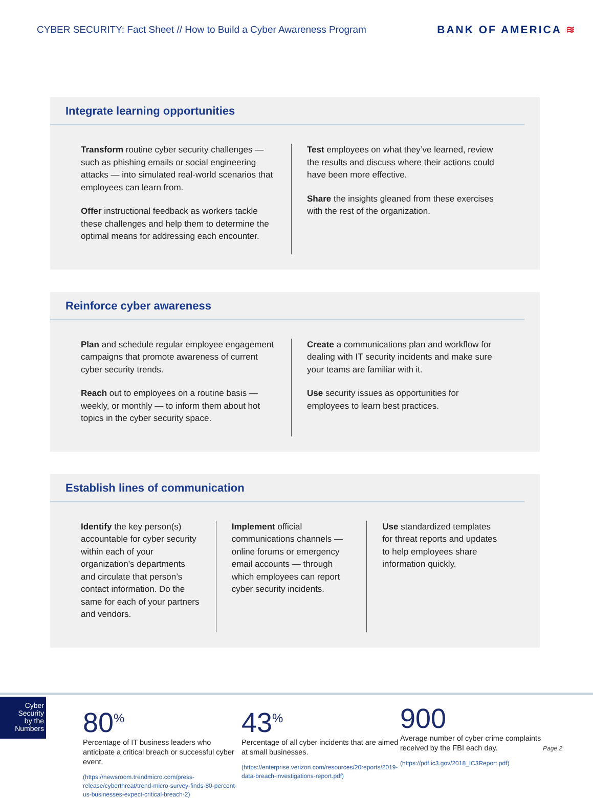CYBER SECURITY: Fact Sheet // How to Build a Cyber Awareness Program
BANK OF AMERICA ≋
Integrate learning opportunities
Transform routine cyber security challenges — such as phishing emails or social engineering attacks — into simulated real-world scenarios that employees can learn from.
Offer instructional feedback as workers tackle these challenges and help them to determine the optimal means for addressing each encounter.
Test employees on what they’ve learned, review the results and discuss where their actions could have been more effective.
Share the insights gleaned from these exercises with the rest of the organization.
Reinforce cyber awareness
Plan and schedule regular employee engagement campaigns that promote awareness of current cyber security trends.
Reach out to employees on a routine basis — weekly, or monthly — to inform them about hot topics in the cyber security space.
Create a communications plan and workflow for dealing with IT security incidents and make sure your teams are familiar with it.
Use security issues as opportunities for employees to learn best practices.
Establish lines of communication
Identify the key person(s) accountable for cyber security within each of your organization’s departments and circulate that person’s contact information. Do the same for each of your partners and vendors.
Implement official communications channels — online forums or emergency email accounts — through which employees can report cyber security incidents.
Use standardized templates for threat reports and updates to help employees share information quickly.
Cyber
Security
by the
Numbers
80<sup>%</sup>
Percentage of IT business leaders who anticipate a critical breach or successful cyber event.
(https://newsroom.trendmicro.com/press-release/cyberthreat/trend-micro-survey-finds-80-percent-us-businesses-expect-critical-breach-2)
43<sup>%</sup>
Percentage of all cyber incidents that are aimed at small businesses.
(https://enterprise.verizon.com/resources/20reports/2019-data-breach-investigations-report.pdf)
900
Average number of cyber crime complaints received by the FBI each day.
(https://pdf.ic3.gov/2018_IC3Report.pdf)
Page 2